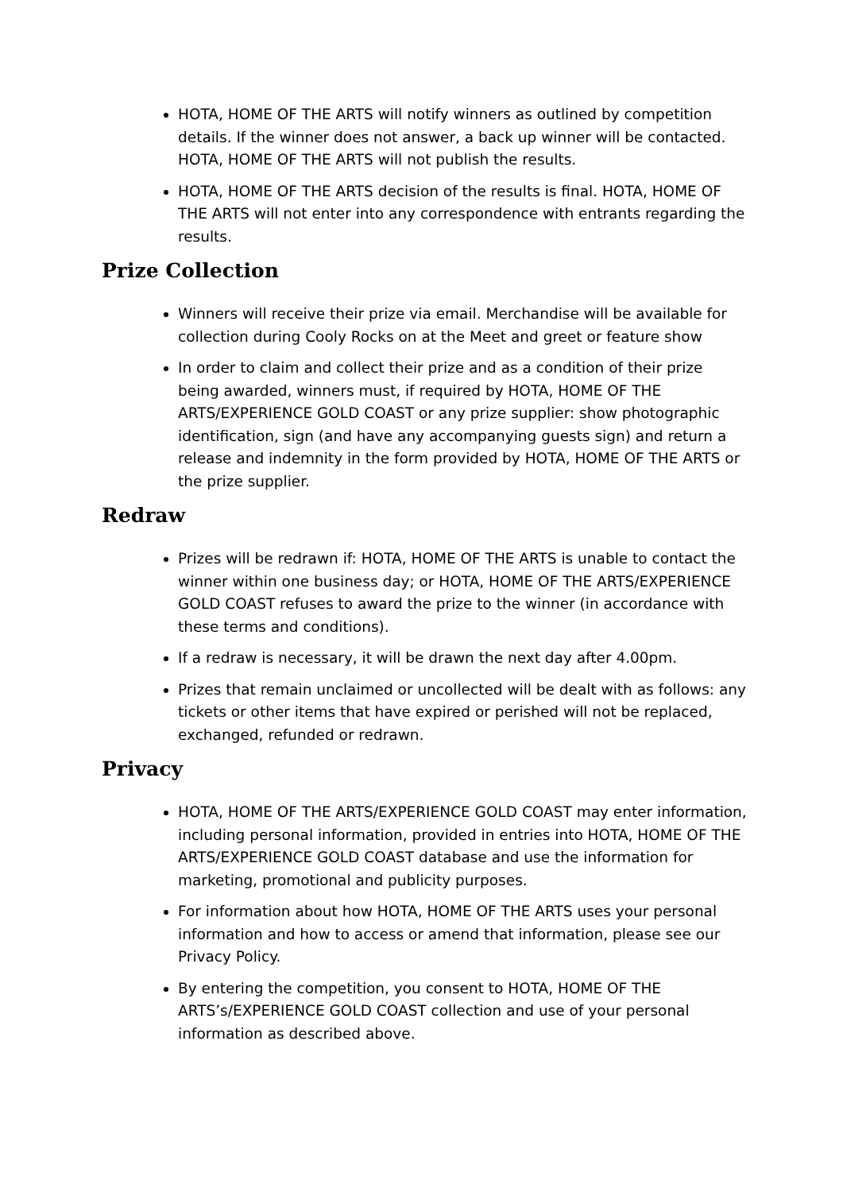HOTA, HOME OF THE ARTS will notify winners as outlined by competition details. If the winner does not answer, a back up winner will be contacted. HOTA, HOME OF THE ARTS will not publish the results.
HOTA, HOME OF THE ARTS decision of the results is final. HOTA, HOME OF THE ARTS will not enter into any correspondence with entrants regarding the results.
Prize Collection
Winners will receive their prize via email. Merchandise will be available for collection during Cooly Rocks on at the Meet and greet or feature show
In order to claim and collect their prize and as a condition of their prize being awarded, winners must, if required by HOTA, HOME OF THE ARTS/EXPERIENCE GOLD COAST or any prize supplier: show photographic identification, sign (and have any accompanying guests sign) and return a release and indemnity in the form provided by HOTA, HOME OF THE ARTS or the prize supplier.
Redraw
Prizes will be redrawn if: HOTA, HOME OF THE ARTS is unable to contact the winner within one business day; or HOTA, HOME OF THE ARTS/EXPERIENCE GOLD COAST refuses to award the prize to the winner (in accordance with these terms and conditions).
If a redraw is necessary, it will be drawn the next day after 4.00pm.
Prizes that remain unclaimed or uncollected will be dealt with as follows: any tickets or other items that have expired or perished will not be replaced, exchanged, refunded or redrawn.
Privacy
HOTA, HOME OF THE ARTS/EXPERIENCE GOLD COAST may enter information, including personal information, provided in entries into HOTA, HOME OF THE ARTS/EXPERIENCE GOLD COAST database and use the information for marketing, promotional and publicity purposes.
For information about how HOTA, HOME OF THE ARTS uses your personal information and how to access or amend that information, please see our Privacy Policy.
By entering the competition, you consent to HOTA, HOME OF THE ARTS’s/EXPERIENCE GOLD COAST collection and use of your personal information as described above.